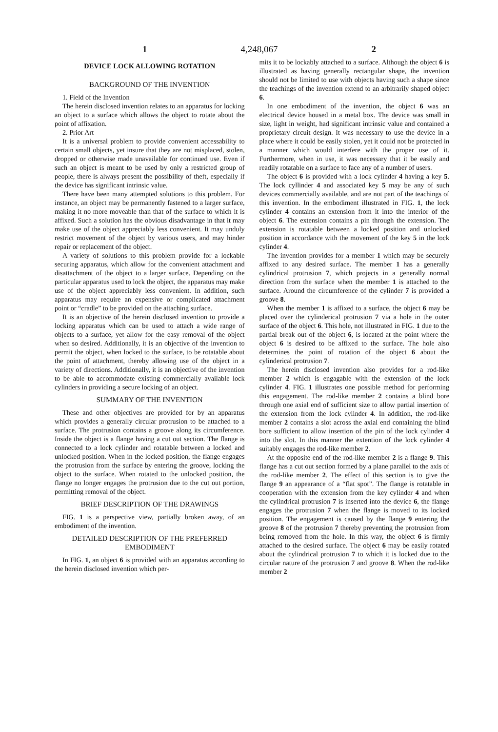1 4,248,067 2
DEVICE LOCK ALLOWING ROTATION
BACKGROUND OF THE INVENTION
1. Field of the Invention
The herein disclosed invention relates to an apparatus for locking an object to a surface which allows the object to rotate about the point of affixation.
2. Prior Art
It is a universal problem to provide convenient accessability to certain small objects, yet insure that they are not misplaced, stolen, dropped or otherwise made unavailable for continued use. Even if such an object is meant to be used by only a restricted group of people, there is always present the possibility of theft, especially if the device has significant intrinsic value.
There have been many attempted solutions to this problem. For instance, an object may be permanently fastened to a larger surface, making it no more moveable than that of the surface to which it is affixed. Such a solution has the obvious disadvantage in that it may make use of the object appreciably less convenient. It may unduly restrict movement of the object by various users, and may hinder repair or replacement of the object.
A variety of solutions to this problem provide for a lockable securing apparatus, which allow for the convenient attachment and disattachment of the object to a larger surface. Depending on the particular apparatus used to lock the object, the apparatus may make use of the object appreciably less convenient. In addition, such apparatus may require an expensive or complicated attachment point or “cradle” to be provided on the attaching surface.
It is an objective of the herein disclosed invention to provide a locking apparatus which can be used to attach a wide range of objects to a surface, yet allow for the easy removal of the object when so desired. Additionally, it is an objective of the invention to permit the object, when locked to the surface, to be rotatable about the point of attachment, thereby allowing use of the object in a variety of directions. Additionally, it is an objective of the invention to be able to accommodate existing commercially available lock cylinders in providing a secure locking of an object.
SUMMARY OF THE INVENTION
These and other objectives are provided for by an apparatus which provides a generally circular protrusion to be attached to a surface. The protrusion contains a groove along its circumference. Inside the object is a flange having a cut out section. The flange is connected to a lock cylinder and rotatable between a locked and unlocked position. When in the locked position, the flange engages the protrusion from the surface by entering the groove, locking the object to the surface. When rotated to the unlocked position, the flange no longer engages the protrusion due to the cut out portion, permitting removal of the object.
BRIEF DESCRIPTION OF THE DRAWINGS
FIG. 1 is a perspective view, partially broken away, of an embodiment of the invention.
DETAILED DESCRIPTION OF THE PREFERRED EMBODIMENT
In FIG. 1, an object 6 is provided with an apparatus according to the herein disclosed invention which per-
mits it to be lockably attached to a surface. Although the object 6 is illustrated as having generally rectangular shape, the invention should not be limited to use with objects having such a shape since the teachings of the invention extend to an arbitrarily shaped object 6.
In one embodiment of the invention, the object 6 was an electrical device housed in a metal box. The device was small in size, light in weight, had significant intrinsic value and contained a proprietary circuit design. It was necessary to use the device in a place where it could be easily stolen, yet it could not be protected in a manner which would interfere with the proper use of it. Furthermore, when in use, it was necessary that it be easily and readily rotatable on a surface to face any of a number of users.
The object 6 is provided with a lock cylinder 4 having a key 5. The lock cyllinder 4 and associated key 5 may be any of such devices commercially available, and are not part of the teachings of this invention. In the embodiment illustrated in FIG. 1, the lock cylinder 4 contains an extension from it into the interior of the object 6. The extension contains a pin through the extension. The extension is rotatable between a locked position and unlocked position in accordance with the movement of the key 5 in the lock cylinder 4.
The invention provides for a member 1 which may be securely affixed to any desired surface. The member 1 has a generally cylindrical protrusion 7, which projects in a generally normal direction from the surface when the member 1 is attached to the surface. Around the circumference of the cylinder 7 is provided a groove 8.
When the member 1 is affixed to a surface, the object 6 may be placed over the cylinderical protrusion 7 via a hole in the outer surface of the object 6. This hole, not illustrated in FIG. 1 due to the partial break out of the object 6, is located at the point where the object 6 is desired to be affixed to the surface. The hole also determines the point of rotation of the object 6 about the cylinderical protrusion 7.
The herein disclosed invention also provides for a rod-like member 2 which is engagable with the extension of the lock cylinder 4. FIG. 1 illustrates one possible method for performing this engagement. The rod-like member 2 contains a blind bore through one axial end of sufficient size to allow partial insertion of the extension from the lock cylinder 4. In addition, the rod-like member 2 contains a slot across the axial end containing the blind bore sufficient to allow insertion of the pin of the lock cylinder 4 into the slot. In this manner the extention of the lock cylinder 4 suitably engages the rod-like member 2.
At the opposite end of the rod-like member 2 is a flange 9. This flange has a cut out section formed by a plane parallel to the axis of the rod-like member 2. The effect of this section is to give the flange 9 an appearance of a “flat spot”. The flange is rotatable in cooperation with the extension from the key cylinder 4 and when the cylindrical protrusion 7 is inserted into the device 6, the flange engages the protrusion 7 when the flange is moved to its locked position. The engagement is caused by the flange 9 entering the groove 8 of the protrusion 7 thereby preventing the protrusion from being removed from the hole. In this way, the object 6 is firmly attached to the desired surface. The object 6 may be easily rotated about the cylindrical protrusion 7 to which it is locked due to the circular nature of the protrusion 7 and groove 8. When the rod-like member 2